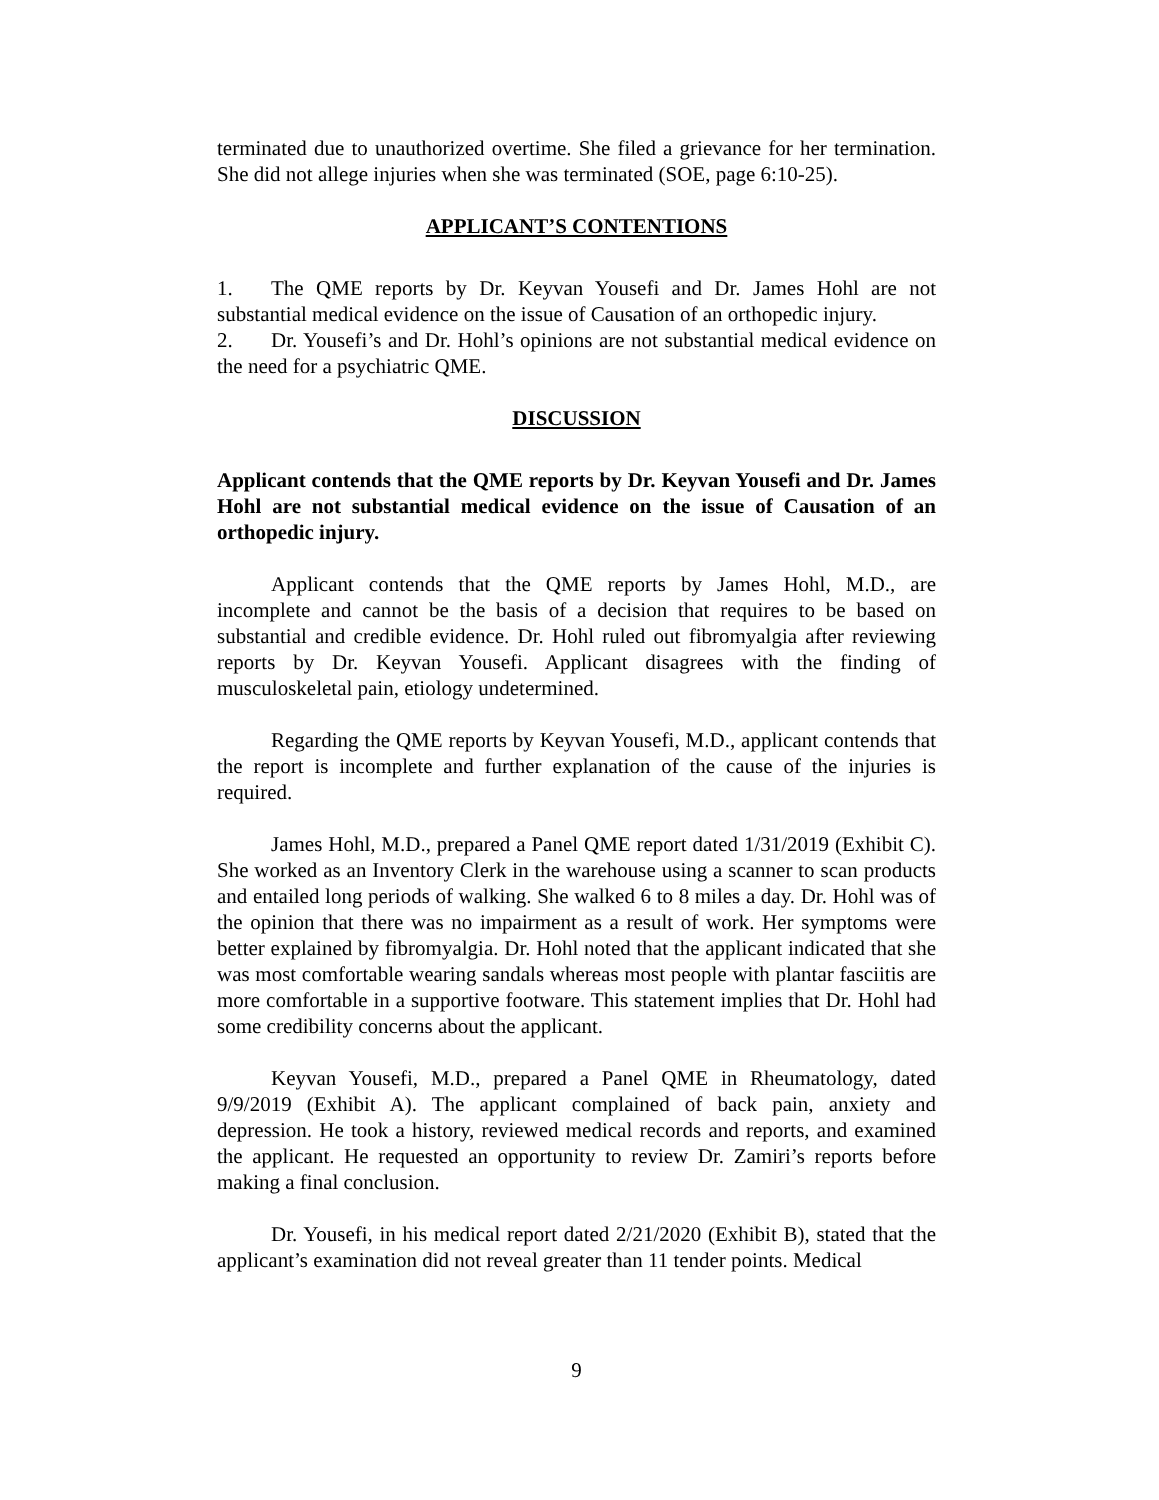terminated due to unauthorized overtime. She filed a grievance for her termination. She did not allege injuries when she was terminated (SOE, page 6:10-25).
APPLICANT’S CONTENTIONS
1. The QME reports by Dr. Keyvan Yousefi and Dr. James Hohl are not substantial medical evidence on the issue of Causation of an orthopedic injury.
2. Dr. Yousefi’s and Dr. Hohl’s opinions are not substantial medical evidence on the need for a psychiatric QME.
DISCUSSION
Applicant contends that the QME reports by Dr. Keyvan Yousefi and Dr. James Hohl are not substantial medical evidence on the issue of Causation of an orthopedic injury.
Applicant contends that the QME reports by James Hohl, M.D., are incomplete and cannot be the basis of a decision that requires to be based on substantial and credible evidence. Dr. Hohl ruled out fibromyalgia after reviewing reports by Dr. Keyvan Yousefi. Applicant disagrees with the finding of musculoskeletal pain, etiology undetermined.
Regarding the QME reports by Keyvan Yousefi, M.D., applicant contends that the report is incomplete and further explanation of the cause of the injuries is required.
James Hohl, M.D., prepared a Panel QME report dated 1/31/2019 (Exhibit C). She worked as an Inventory Clerk in the warehouse using a scanner to scan products and entailed long periods of walking. She walked 6 to 8 miles a day. Dr. Hohl was of the opinion that there was no impairment as a result of work. Her symptoms were better explained by fibromyalgia. Dr. Hohl noted that the applicant indicated that she was most comfortable wearing sandals whereas most people with plantar fasciitis are more comfortable in a supportive footware. This statement implies that Dr. Hohl had some credibility concerns about the applicant.
Keyvan Yousefi, M.D., prepared a Panel QME in Rheumatology, dated 9/9/2019 (Exhibit A). The applicant complained of back pain, anxiety and depression. He took a history, reviewed medical records and reports, and examined the applicant. He requested an opportunity to review Dr. Zamiri’s reports before making a final conclusion.
Dr. Yousefi, in his medical report dated 2/21/2020 (Exhibit B), stated that the applicant’s examination did not reveal greater than 11 tender points. Medical
9